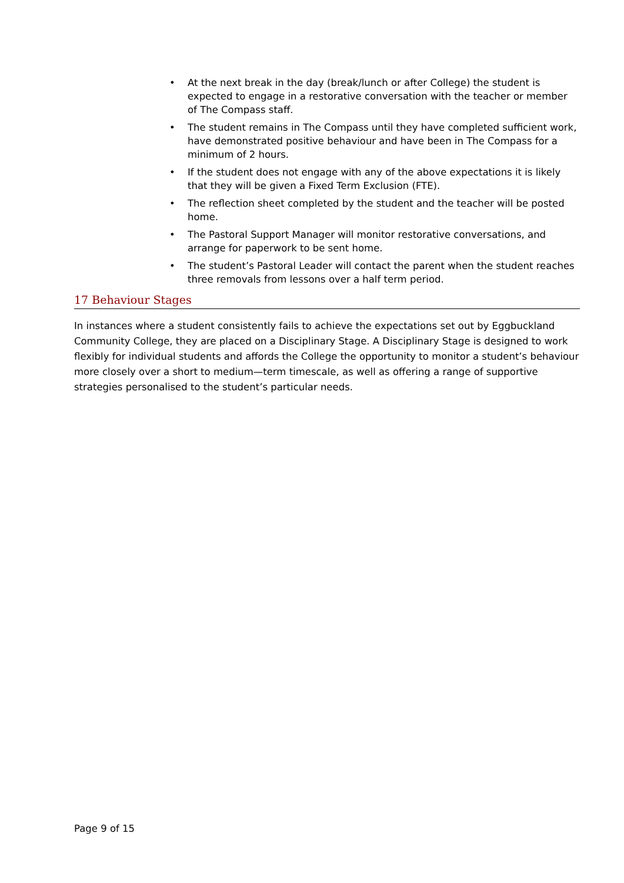• At the next break in the day (break/lunch or after College) the student is expected to engage in a restorative conversation with the teacher or member of The Compass staff.
• The student remains in The Compass until they have completed sufficient work, have demonstrated positive behaviour and have been in The Compass for a minimum of 2 hours.
• If the student does not engage with any of the above expectations it is likely that they will be given a Fixed Term Exclusion (FTE).
• The reflection sheet completed by the student and the teacher will be posted home.
• The Pastoral Support Manager will monitor restorative conversations, and arrange for paperwork to be sent home.
• The student’s Pastoral Leader will contact the parent when the student reaches three removals from lessons over a half term period.
17 Behaviour Stages
In instances where a student consistently fails to achieve the expectations set out by Eggbuckland Community College, they are placed on a Disciplinary Stage. A Disciplinary Stage is designed to work flexibly for individual students and affords the College the opportunity to monitor a student’s behaviour more closely over a short to medium—term timescale, as well as offering a range of supportive strategies personalised to the student’s particular needs.
Page 9 of 15